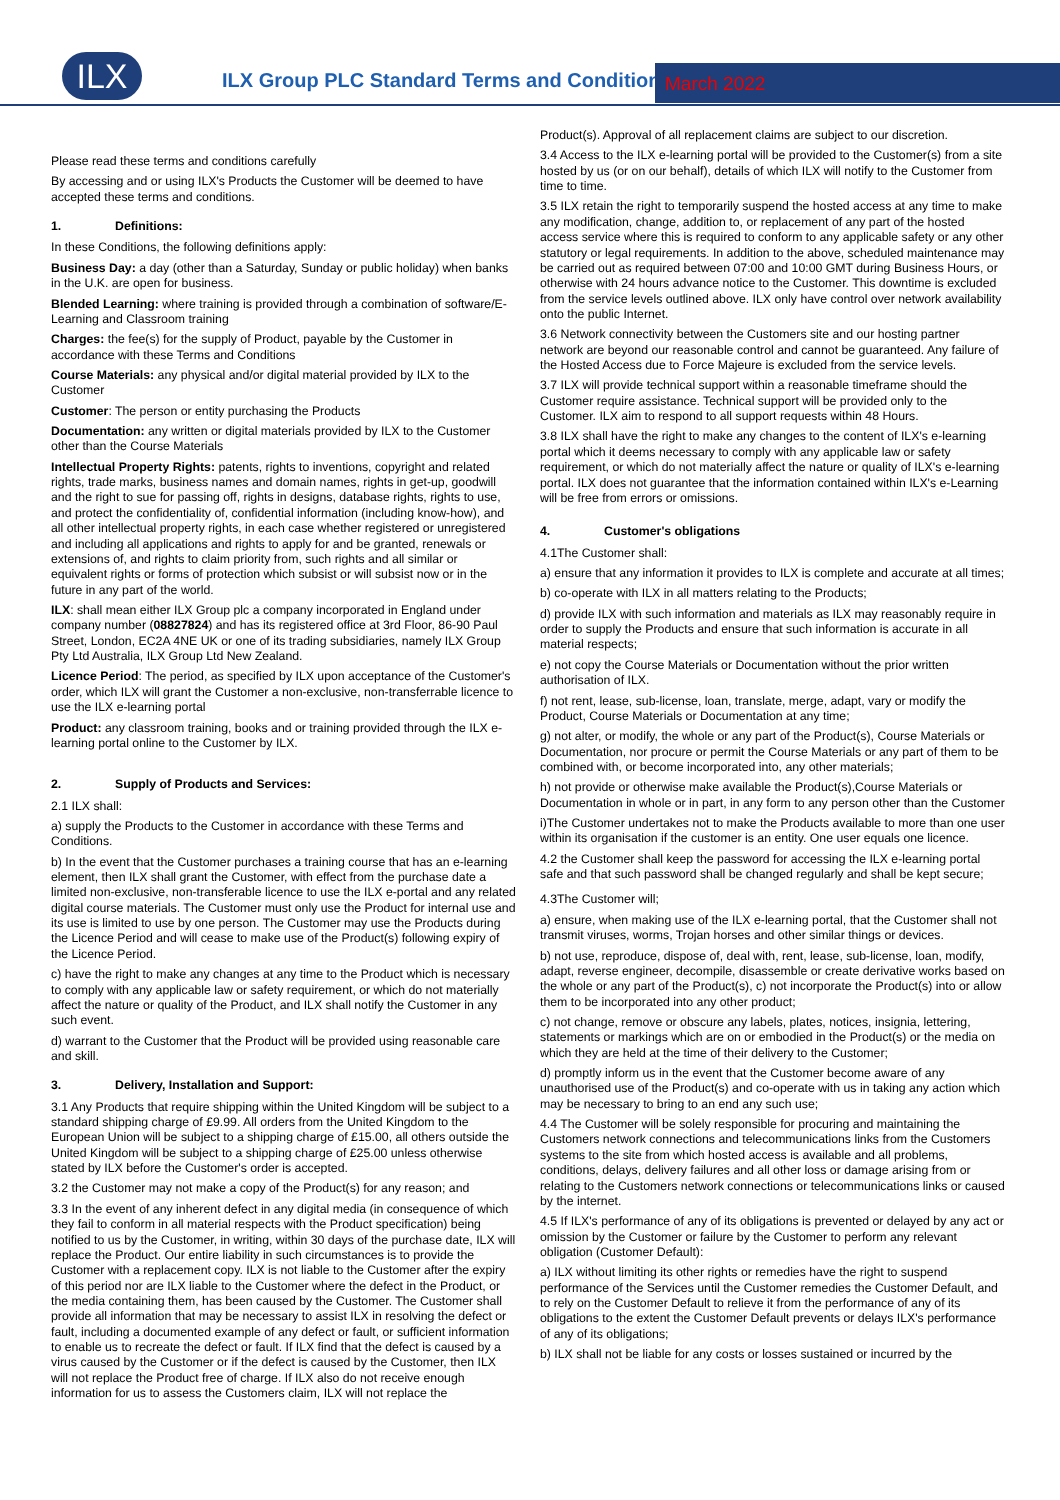ILX
ILX Group PLC Standard Terms and Conditions
March 2022
Please read these terms and conditions carefully
By accessing and or using ILX's Products the Customer will be deemed to have accepted these terms and conditions.
1. Definitions:
In these Conditions, the following definitions apply:
Business Day: a day (other than a Saturday, Sunday or public holiday) when banks in the U.K. are open for business.
Blended Learning: where training is provided through a combination of software/E-Learning and Classroom training
Charges: the fee(s) for the supply of Product, payable by the Customer in accordance with these Terms and Conditions
Course Materials: any physical and/or digital material provided by ILX to the Customer
Customer: The person or entity purchasing the Products
Documentation: any written or digital materials provided by ILX to the Customer other than the Course Materials
Intellectual Property Rights: patents, rights to inventions, copyright and related rights, trade marks, business names and domain names, rights in get-up, goodwill and the right to sue for passing off, rights in designs, database rights, rights to use, and protect the confidentiality of, confidential information (including know-how), and all other intellectual property rights, in each case whether registered or unregistered and including all applications and rights to apply for and be granted, renewals or extensions of, and rights to claim priority from, such rights and all similar or equivalent rights or forms of protection which subsist or will subsist now or in the future in any part of the world.
ILX: shall mean either ILX Group plc a company incorporated in England under company number (08827824) and has its registered office at 3rd Floor, 86-90 Paul Street, London, EC2A 4NE UK or one of its trading subsidiaries, namely ILX Group Pty Ltd Australia, ILX Group Ltd New Zealand.
Licence Period: The period, as specified by ILX upon acceptance of the Customer's order, which ILX will grant the Customer a non-exclusive, non-transferrable licence to use the ILX e-learning portal
Product: any classroom training, books and or training provided through the ILX e-learning portal online to the Customer by ILX.
2. Supply of Products and Services:
2.1 ILX shall:
a) supply the Products to the Customer in accordance with these Terms and Conditions.
b) In the event that the Customer purchases a training course that has an e-learning element, then ILX shall grant the Customer, with effect from the purchase date a limited non-exclusive, non-transferable licence to use the ILX e-portal and any related digital course materials. The Customer must only use the Product for internal use and its use is limited to use by one person. The Customer may use the Products during the Licence Period and will cease to make use of the Product(s) following expiry of the Licence Period.
c) have the right to make any changes at any time to the Product which is necessary to comply with any applicable law or safety requirement, or which do not materially affect the nature or quality of the Product, and ILX shall notify the Customer in any such event.
d) warrant to the Customer that the Product will be provided using reasonable care and skill.
3. Delivery, Installation and Support:
3.1 Any Products that require shipping within the United Kingdom will be subject to a standard shipping charge of £9.99. All orders from the United Kingdom to the European Union will be subject to a shipping charge of £15.00, all others outside the United Kingdom will be subject to a shipping charge of £25.00 unless otherwise stated by ILX before the Customer's order is accepted.
3.2 the Customer may not make a copy of the Product(s) for any reason; and
3.3 In the event of any inherent defect in any digital media (in consequence of which they fail to conform in all material respects with the Product specification) being notified to us by the Customer, in writing, within 30 days of the purchase date, ILX will replace the Product. Our entire liability in such circumstances is to provide the Customer with a replacement copy. ILX is not liable to the Customer after the expiry of this period nor are ILX liable to the Customer where the defect in the Product, or the media containing them, has been caused by the Customer. The Customer shall provide all information that may be necessary to assist ILX in resolving the defect or fault, including a documented example of any defect or fault, or sufficient information to enable us to recreate the defect or fault. If ILX find that the defect is caused by a virus caused by the Customer or if the defect is caused by the Customer, then ILX will not replace the Product free of charge. If ILX also do not receive enough information for us to assess the Customers claim, ILX will not replace the
Product(s). Approval of all replacement claims are subject to our discretion.
3.4 Access to the ILX e-learning portal will be provided to the Customer(s) from a site hosted by us (or on our behalf), details of which ILX will notify to the Customer from time to time.
3.5 ILX retain the right to temporarily suspend the hosted access at any time to make any modification, change, addition to, or replacement of any part of the hosted access service where this is required to conform to any applicable safety or any other statutory or legal requirements. In addition to the above, scheduled maintenance may be carried out as required between 07:00 and 10:00 GMT during Business Hours, or otherwise with 24 hours advance notice to the Customer. This downtime is excluded from the service levels outlined above. ILX only have control over network availability onto the public Internet.
3.6 Network connectivity between the Customers site and our hosting partner network are beyond our reasonable control and cannot be guaranteed. Any failure of the Hosted Access due to Force Majeure is excluded from the service levels.
3.7 ILX will provide technical support within a reasonable timeframe should the Customer require assistance. Technical support will be provided only to the Customer. ILX aim to respond to all support requests within 48 Hours.
3.8 ILX shall have the right to make any changes to the content of ILX's e-learning portal which it deems necessary to comply with any applicable law or safety requirement, or which do not materially affect the nature or quality of ILX's e-learning portal. ILX does not guarantee that the information contained within ILX's e-Learning will be free from errors or omissions.
4. Customer's obligations
4.1The Customer shall:
a) ensure that any information it provides to ILX is complete and accurate at all times;
b) co-operate with ILX in all matters relating to the Products;
d) provide ILX with such information and materials as ILX may reasonably require in order to supply the Products and ensure that such information is accurate in all material respects;
e) not copy the Course Materials or Documentation without the prior written authorisation of ILX.
f) not rent, lease, sub-license, loan, translate, merge, adapt, vary or modify the Product, Course Materials or Documentation at any time;
g) not alter, or modify, the whole or any part of the Product(s), Course Materials or Documentation, nor procure or permit the Course Materials or any part of them to be combined with, or become incorporated into, any other materials;
h) not provide or otherwise make available the Product(s),Course Materials or Documentation in whole or in part, in any form to any person other than the Customer
i)The Customer undertakes not to make the Products available to more than one user within its organisation if the customer is an entity. One user equals one licence.
4.2 the Customer shall keep the password for accessing the ILX e-learning portal safe and that such password shall be changed regularly and shall be kept secure;
4.3The Customer will;
a) ensure, when making use of the ILX e-learning portal, that the Customer shall not transmit viruses, worms, Trojan horses and other similar things or devices.
b) not use, reproduce, dispose of, deal with, rent, lease, sub-license, loan, modify, adapt, reverse engineer, decompile, disassemble or create derivative works based on the whole or any part of the Product(s), c) not incorporate the Product(s) into or allow them to be incorporated into any other product;
c) not change, remove or obscure any labels, plates, notices, insignia, lettering, statements or markings which are on or embodied in the Product(s) or the media on which they are held at the time of their delivery to the Customer;
d) promptly inform us in the event that the Customer become aware of any unauthorised use of the Product(s) and co-operate with us in taking any action which may be necessary to bring to an end any such use;
4.4 The Customer will be solely responsible for procuring and maintaining the Customers network connections and telecommunications links from the Customers systems to the site from which hosted access is available and all problems, conditions, delays, delivery failures and all other loss or damage arising from or relating to the Customers network connections or telecommunications links or caused by the internet.
4.5 If ILX's performance of any of its obligations is prevented or delayed by any act or omission by the Customer or failure by the Customer to perform any relevant obligation (Customer Default):
a) ILX without limiting its other rights or remedies have the right to suspend performance of the Services until the Customer remedies the Customer Default, and to rely on the Customer Default to relieve it from the performance of any of its obligations to the extent the Customer Default prevents or delays ILX's performance of any of its obligations;
b) ILX shall not be liable for any costs or losses sustained or incurred by the